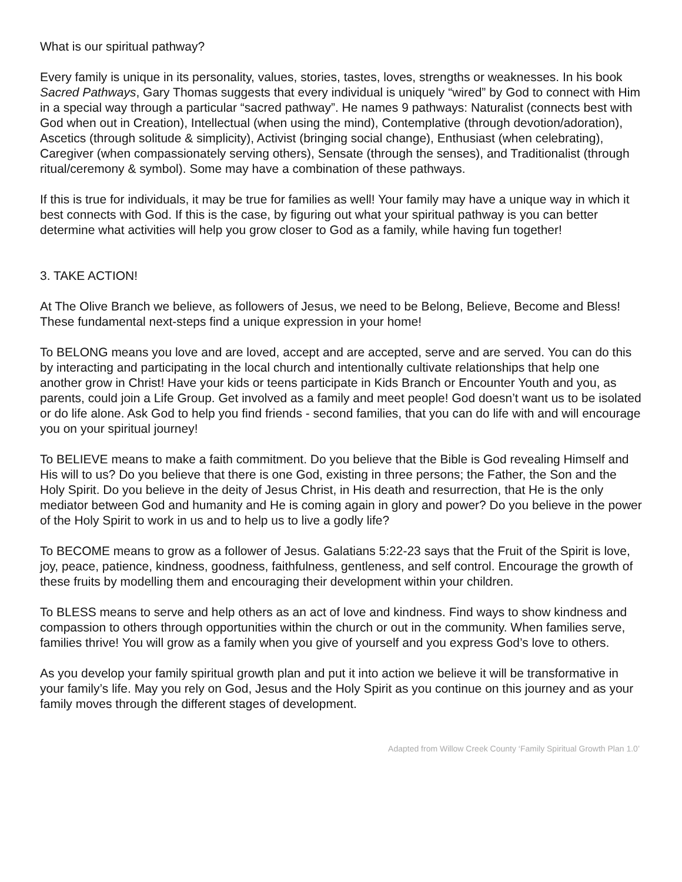What is our spiritual pathway?
Every family is unique in its personality, values, stories, tastes, loves, strengths or weaknesses. In his book Sacred Pathways, Gary Thomas suggests that every individual is uniquely “wired” by God to connect with Him in a special way through a particular “sacred pathway”. He names 9 pathways: Naturalist (connects best with God when out in Creation), Intellectual (when using the mind), Contemplative (through devotion/adoration), Ascetics (through solitude & simplicity), Activist (bringing social change), Enthusiast (when celebrating), Caregiver (when compassionately serving others), Sensate (through the senses), and Traditionalist (through ritual/ceremony & symbol). Some may have a combination of these pathways.
If this is true for individuals, it may be true for families as well! Your family may have a unique way in which it best connects with God. If this is the case, by figuring out what your spiritual pathway is you can better determine what activities will help you grow closer to God as a family, while having fun together!
3. TAKE ACTION!
At The Olive Branch we believe, as followers of Jesus, we need to be Belong, Believe, Become and Bless! These fundamental next-steps find a unique expression in your home!
To BELONG means you love and are loved, accept and are accepted, serve and are served. You can do this by interacting and participating in the local church and intentionally cultivate relationships that help one another grow in Christ! Have your kids or teens participate in Kids Branch or Encounter Youth and you, as parents, could join a Life Group. Get involved as a family and meet people! God doesn’t want us to be isolated or do life alone. Ask God to help you find friends - second families, that you can do life with and will encourage you on your spiritual journey!
To BELIEVE means to make a faith commitment. Do you believe that the Bible is God revealing Himself and His will to us? Do you believe that there is one God, existing in three persons; the Father, the Son and the Holy Spirit. Do you believe in the deity of Jesus Christ, in His death and resurrection, that He is the only mediator between God and humanity and He is coming again in glory and power? Do you believe in the power of the Holy Spirit to work in us and to help us to live a godly life?
To BECOME means to grow as a follower of Jesus. Galatians 5:22-23 says that the Fruit of the Spirit is love, joy, peace, patience, kindness, goodness, faithfulness, gentleness, and self control. Encourage the growth of these fruits by modelling them and encouraging their development within your children.
To BLESS means to serve and help others as an act of love and kindness. Find ways to show kindness and compassion to others through opportunities within the church or out in the community. When families serve, families thrive! You will grow as a family when you give of yourself and you express God’s love to others.
As you develop your family spiritual growth plan and put it into action we believe it will be transformative in your family’s life. May you rely on God, Jesus and the Holy Spirit as you continue on this journey and as your family moves through the different stages of development.
Adapted from Willow Creek County ‘Family Spiritual Growth Plan 1.0’